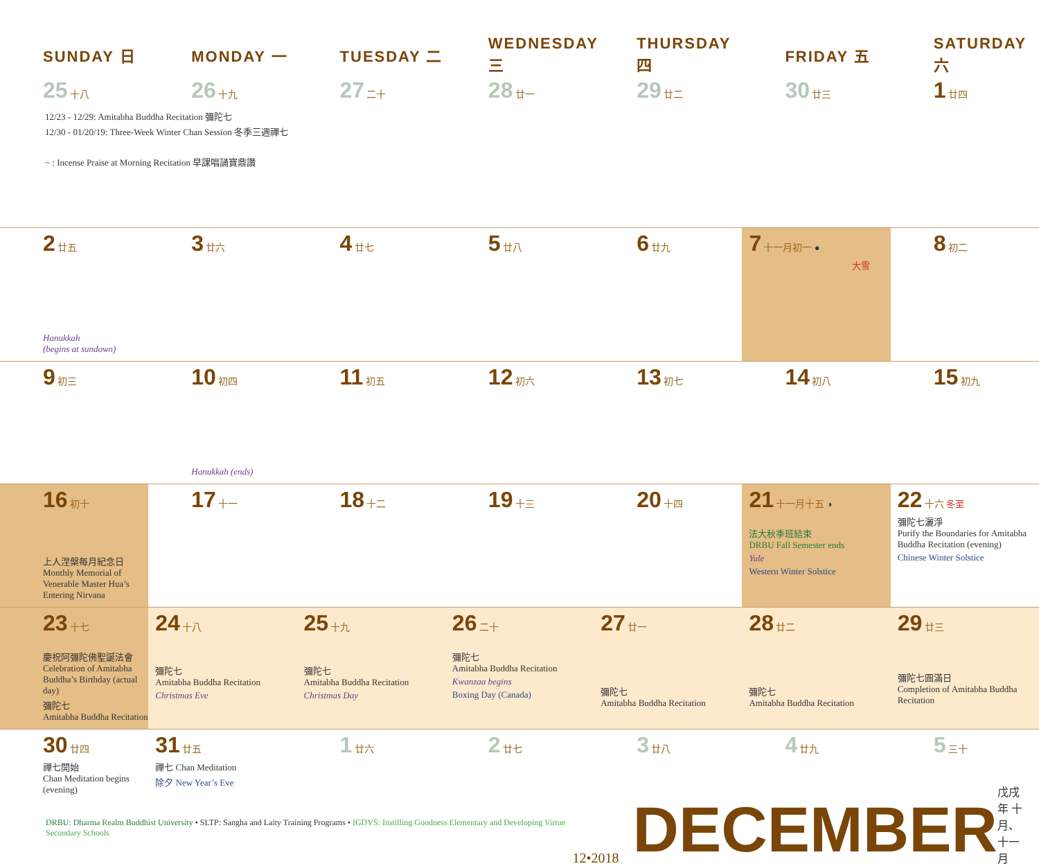| SUNDAY 日 | MONDAY 一 | TUESDAY 二 | WEDNESDAY 三 | THURSDAY 四 | FRIDAY 五 | SATURDAY 六 |
| --- | --- | --- | --- | --- | --- | --- |
| 25 十八 | 26 十九 | 27 二十 | 28 廿一 | 29 廿二 | 30 廿三 | 1 廿四 |
12/23 - 12/29: Amitabha Buddha Recitation 彌陀七
12/30 - 01/20/19: Three-Week Winter Chan Session 冬季三週禪七
~ : Incense Praise at Morning Recitation 早課唱誦寶鼎讚
| 2 廿五 Hanukkah (begins at sundown) | 3 廿六 | 4 廿七 | 5 廿八 | 6 廿九 | 7 十一月初一 ● 大雪 | 8 初二 |
| 9 初三 | 10 初四 Hanukkah (ends) | 11 初五 | 12 初六 | 13 初七 | 14 初八 | 15 初九 |
| 16 初十 上人涅槃每月紀念日 Monthly Memorial of Venerable Master Hua’s Entering Nirvana | 17 十一 | 18 十二 | 19 十三 | 20 十四 | 21 十一月十五 ◑ 法大秋季班結束 DRBU Fall Semester ends Yule Western Winter Solstice | 22 十六 冬至 彌陀七灑淨 Purify the Boundaries for Amitabha Buddha Recitation (evening) Chinese Winter Solstice |
| 23 十七 慶祝阿彌陀佛聖誕法會 Celebration of Amitabha Buddha’s Birthday (actual day) 彌陀七 Amitabha Buddha Recitation | 24 十八 彌陀七 Amitabha Buddha Recitation Christmas Eve | 25 十九 彌陀七 Amitabha Buddha Recitation Christmas Day | 26 二十 彌陀七 Amitabha Buddha Recitation Kwanzaa begins Boxing Day (Canada) | 27 廿一 彌陀七 Amitabha Buddha Recitation | 28 廿二 彌陀七 Amitabha Buddha Recitation | 29 廿三 彌陀七圓滿日 Completion of Amitabha Buddha Recitation |
| 30 廿四 禪七開始 Chan Meditation begins (evening) | 31 廿五 禪七 Chan Meditation 除夕 New Year’s Eve | 1 廿六 | 2 廿七 | 3 廿八 | 4 廿九 | 5 三十 |
DRBU: Dharma Realm Buddhist University • SLTP: Sangha and Laity Training Programs • IGDVS: Instilling Goodness Elementary and Developing Virtue Secondary Schools
12•2018
DECEMBER
戊戌年 十月、十一月